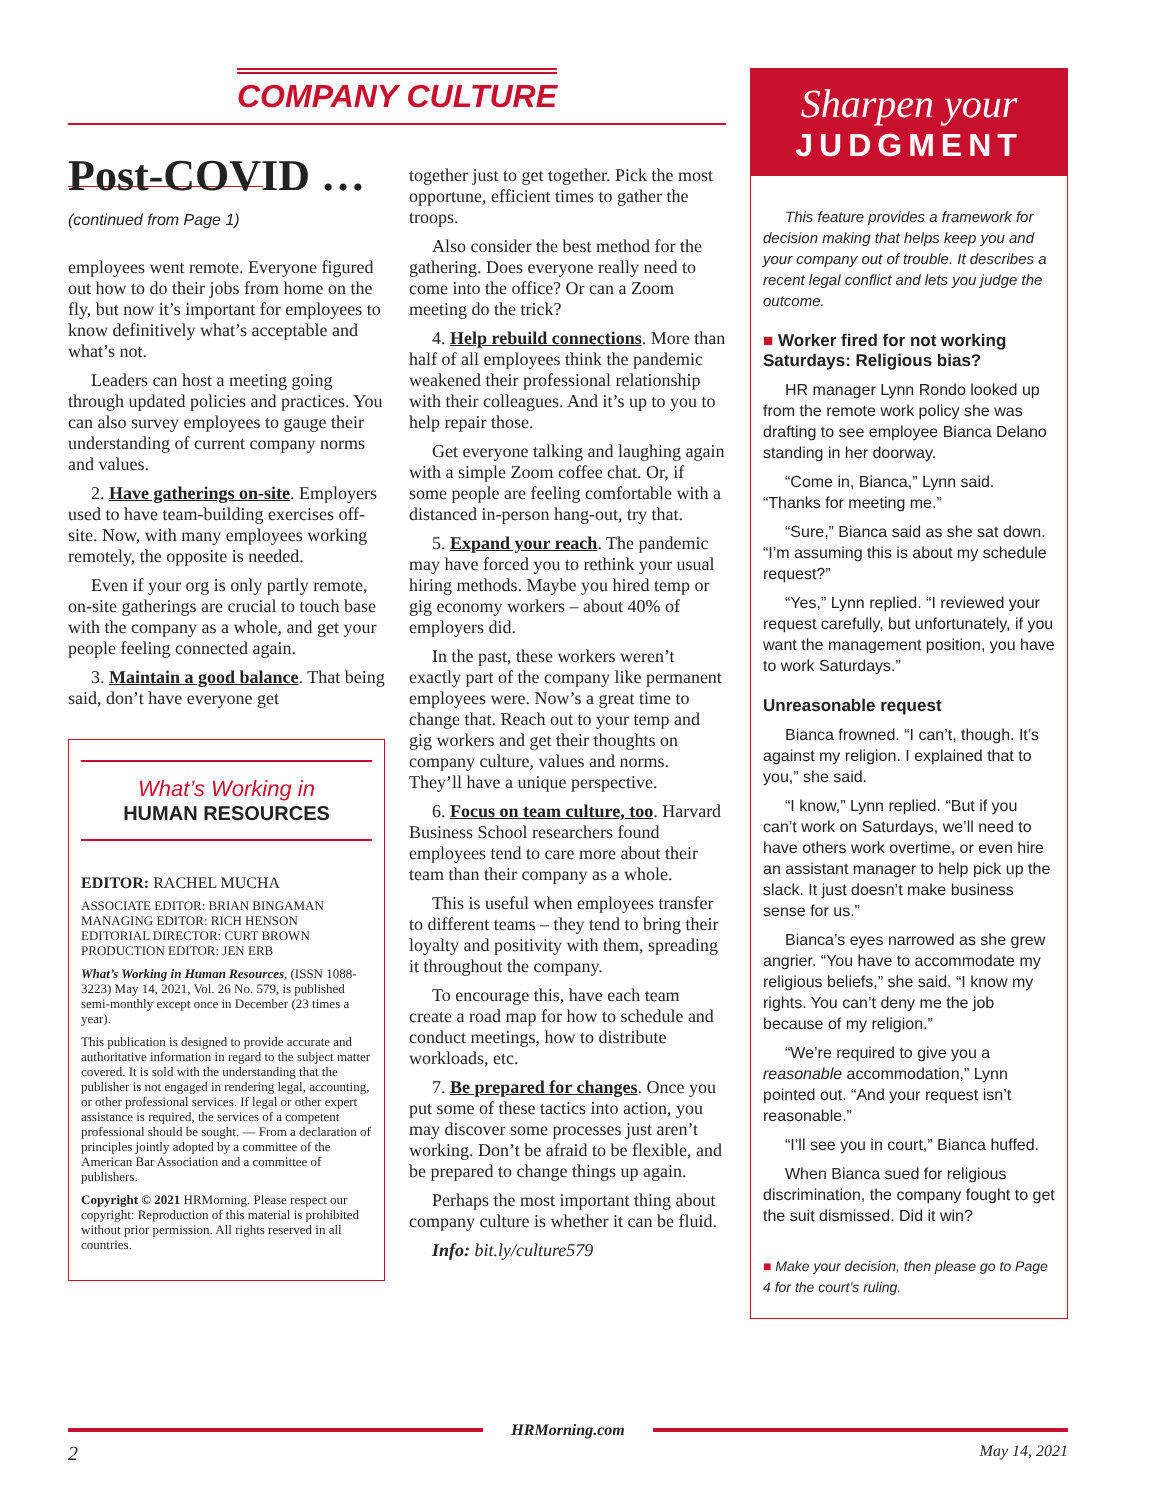COMPANY CULTURE
Post-COVID …
(continued from Page 1)
employees went remote. Everyone figured out how to do their jobs from home on the fly, but now it’s important for employees to know definitively what’s acceptable and what’s not.
Leaders can host a meeting going through updated policies and practices. You can also survey employees to gauge their understanding of current company norms and values.
2. Have gatherings on-site. Employers used to have team-building exercises off-site. Now, with many employees working remotely, the opposite is needed.
Even if your org is only partly remote, on-site gatherings are crucial to touch base with the company as a whole, and get your people feeling connected again.
3. Maintain a good balance. That being said, don’t have everyone get
What’s Working in
HUMAN RESOURCES
EDITOR: RACHEL MUCHA
ASSOCIATE EDITOR: BRIAN BINGAMAN
MANAGING EDITOR: RICH HENSON
EDITORIAL DIRECTOR: CURT BROWN
PRODUCTION EDITOR: JEN ERB
What’s Working in Human Resources, (ISSN 1088-3223) May 14, 2021, Vol. 26 No. 579, is published semi-monthly except once in December (23 times a year).
This publication is designed to provide accurate and authoritative information in regard to the subject matter covered. It is sold with the understanding that the publisher is not engaged in rendering legal, accounting, or other professional services. If legal or other expert assistance is required, the services of a competent professional should be sought. — From a declaration of principles jointly adopted by a committee of the American Bar Association and a committee of publishers.
Copyright © 2021 HRMorning. Please respect our copyright: Reproduction of this material is prohibited without prior permission. All rights reserved in all countries.
together just to get together. Pick the most opportune, efficient times to gather the troops.
Also consider the best method for the gathering. Does everyone really need to come into the office? Or can a Zoom meeting do the trick?
4. Help rebuild connections. More than half of all employees think the pandemic weakened their professional relationship with their colleagues. And it’s up to you to help repair those.
Get everyone talking and laughing again with a simple Zoom coffee chat. Or, if some people are feeling comfortable with a distanced in-person hang-out, try that.
5. Expand your reach. The pandemic may have forced you to rethink your usual hiring methods. Maybe you hired temp or gig economy workers – about 40% of employers did.
In the past, these workers weren’t exactly part of the company like permanent employees were. Now’s a great time to change that. Reach out to your temp and gig workers and get their thoughts on company culture, values and norms. They’ll have a unique perspective.
6. Focus on team culture, too. Harvard Business School researchers found employees tend to care more about their team than their company as a whole.
This is useful when employees transfer to different teams – they tend to bring their loyalty and positivity with them, spreading it throughout the company.
To encourage this, have each team create a road map for how to schedule and conduct meetings, how to distribute workloads, etc.
7. Be prepared for changes. Once you put some of these tactics into action, you may discover some processes just aren’t working. Don’t be afraid to be flexible, and be prepared to change things up again.
Perhaps the most important thing about company culture is whether it can be fluid.
Info: bit.ly/culture579
Sharpen your
JUDGMENT
This feature provides a framework for decision making that helps keep you and your company out of trouble. It describes a recent legal conflict and lets you judge the outcome.
■ Worker fired for not working Saturdays: Religious bias?
HR manager Lynn Rondo looked up from the remote work policy she was drafting to see employee Bianca Delano standing in her doorway.
“Come in, Bianca,” Lynn said. “Thanks for meeting me.”
“Sure,” Bianca said as she sat down. “I’m assuming this is about my schedule request?”
“Yes,” Lynn replied. “I reviewed your request carefully, but unfortunately, if you want the management position, you have to work Saturdays.”
Unreasonable request
Bianca frowned. “I can’t, though. It’s against my religion. I explained that to you,” she said.
“I know,” Lynn replied. “But if you can’t work on Saturdays, we’ll need to have others work overtime, or even hire an assistant manager to help pick up the slack. It just doesn’t make business sense for us.”
Bianca’s eyes narrowed as she grew angrier. “You have to accommodate my religious beliefs,” she said. “I know my rights. You can’t deny me the job because of my religion.”
“We’re required to give you a reasonable accommodation,” Lynn pointed out. “And your request isn’t reasonable.”
“I’ll see you in court,” Bianca huffed.
When Bianca sued for religious discrimination, the company fought to get the suit dismissed. Did it win?
■ Make your decision, then please go to Page 4 for the court’s ruling.
HRMorning.com
2 May 14, 2021